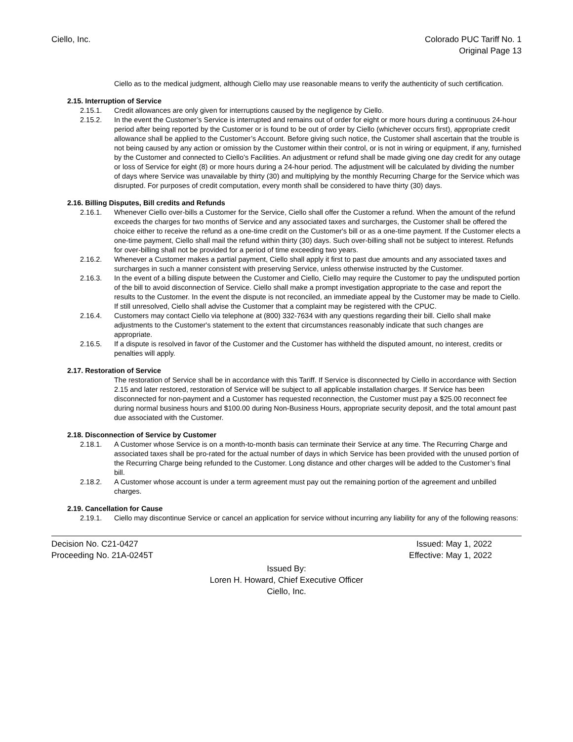Ciello, Inc. Colorado PUC Tariff No. 1
Original Page 13
Ciello as to the medical judgment, although Ciello may use reasonable means to verify the authenticity of such certification.
2.15. Interruption of Service
2.15.1. Credit allowances are only given for interruptions caused by the negligence by Ciello.
2.15.2. In the event the Customer’s Service is interrupted and remains out of order for eight or more hours during a continuous 24-hour period after being reported by the Customer or is found to be out of order by Ciello (whichever occurs first), appropriate credit allowance shall be applied to the Customer’s Account. Before giving such notice, the Customer shall ascertain that the trouble is not being caused by any action or omission by the Customer within their control, or is not in wiring or equipment, if any, furnished by the Customer and connected to Ciello’s Facilities. An adjustment or refund shall be made giving one day credit for any outage or loss of Service for eight (8) or more hours during a 24-hour period. The adjustment will be calculated by dividing the number of days where Service was unavailable by thirty (30) and multiplying by the monthly Recurring Charge for the Service which was disrupted. For purposes of credit computation, every month shall be considered to have thirty (30) days.
2.16. Billing Disputes, Bill credits and Refunds
2.16.1. Whenever Ciello over-bills a Customer for the Service, Ciello shall offer the Customer a refund. When the amount of the refund exceeds the charges for two months of Service and any associated taxes and surcharges, the Customer shall be offered the choice either to receive the refund as a one-time credit on the Customer's bill or as a one-time payment. If the Customer elects a one-time payment, Ciello shall mail the refund within thirty (30) days. Such over-billing shall not be subject to interest. Refunds for over-billing shall not be provided for a period of time exceeding two years.
2.16.2. Whenever a Customer makes a partial payment, Ciello shall apply it first to past due amounts and any associated taxes and surcharges in such a manner consistent with preserving Service, unless otherwise instructed by the Customer.
2.16.3. In the event of a billing dispute between the Customer and Ciello, Ciello may require the Customer to pay the undisputed portion of the bill to avoid disconnection of Service. Ciello shall make a prompt investigation appropriate to the case and report the results to the Customer. In the event the dispute is not reconciled, an immediate appeal by the Customer may be made to Ciello. If still unresolved, Ciello shall advise the Customer that a complaint may be registered with the CPUC.
2.16.4. Customers may contact Ciello via telephone at (800) 332-7634 with any questions regarding their bill. Ciello shall make adjustments to the Customer's statement to the extent that circumstances reasonably indicate that such changes are appropriate.
2.16.5. If a dispute is resolved in favor of the Customer and the Customer has withheld the disputed amount, no interest, credits or penalties will apply.
2.17. Restoration of Service
The restoration of Service shall be in accordance with this Tariff. If Service is disconnected by Ciello in accordance with Section 2.15 and later restored, restoration of Service will be subject to all applicable installation charges. If Service has been disconnected for non-payment and a Customer has requested reconnection, the Customer must pay a $25.00 reconnect fee during normal business hours and $100.00 during Non-Business Hours, appropriate security deposit, and the total amount past due associated with the Customer.
2.18. Disconnection of Service by Customer
2.18.1. A Customer whose Service is on a month-to-month basis can terminate their Service at any time. The Recurring Charge and associated taxes shall be pro-rated for the actual number of days in which Service has been provided with the unused portion of the Recurring Charge being refunded to the Customer. Long distance and other charges will be added to the Customer’s final bill.
2.18.2. A Customer whose account is under a term agreement must pay out the remaining portion of the agreement and unbilled charges.
2.19. Cancellation for Cause
2.19.1. Ciello may discontinue Service or cancel an application for service without incurring any liability for any of the following reasons:
Decision No. C21-0427 Issued: May 1, 2022
Proceeding No. 21A-0245T Effective: May 1, 2022
Issued By:
Loren H. Howard, Chief Executive Officer
Ciello, Inc.